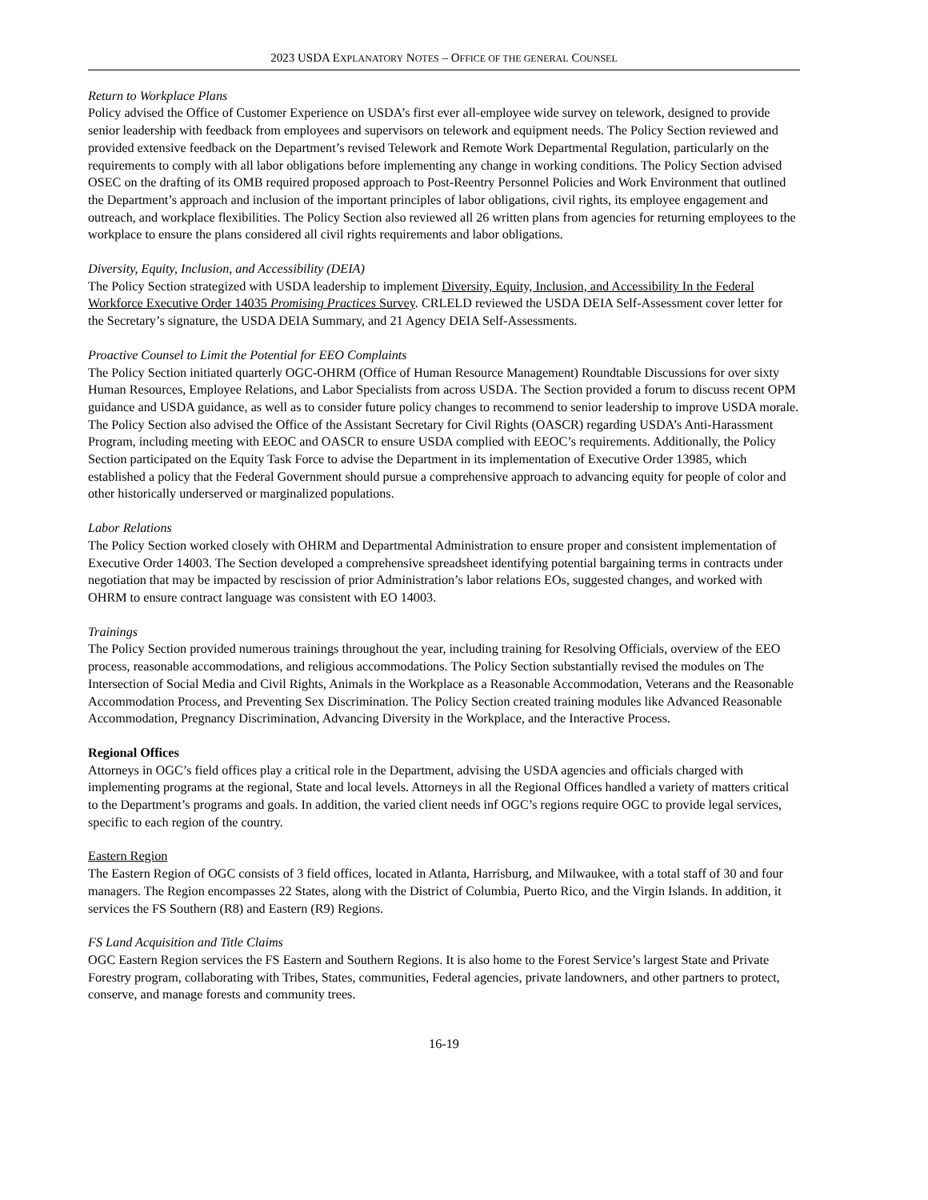2023 USDA EXPLANATORY NOTES – OFFICE OF THE GENERAL COUNSEL
Return to Workplace Plans
Policy advised the Office of Customer Experience on USDA’s first ever all-employee wide survey on telework, designed to provide senior leadership with feedback from employees and supervisors on telework and equipment needs. The Policy Section reviewed and provided extensive feedback on the Department’s revised Telework and Remote Work Departmental Regulation, particularly on the requirements to comply with all labor obligations before implementing any change in working conditions. The Policy Section advised OSEC on the drafting of its OMB required proposed approach to Post-Reentry Personnel Policies and Work Environment that outlined the Department’s approach and inclusion of the important principles of labor obligations, civil rights, its employee engagement and outreach, and workplace flexibilities. The Policy Section also reviewed all 26 written plans from agencies for returning employees to the workplace to ensure the plans considered all civil rights requirements and labor obligations.
Diversity, Equity, Inclusion, and Accessibility (DEIA)
The Policy Section strategized with USDA leadership to implement Diversity, Equity, Inclusion, and Accessibility In the Federal Workforce Executive Order 14035 Promising Practices Survey. CRLELD reviewed the USDA DEIA Self-Assessment cover letter for the Secretary’s signature, the USDA DEIA Summary, and 21 Agency DEIA Self-Assessments.
Proactive Counsel to Limit the Potential for EEO Complaints
The Policy Section initiated quarterly OGC-OHRM (Office of Human Resource Management) Roundtable Discussions for over sixty Human Resources, Employee Relations, and Labor Specialists from across USDA. The Section provided a forum to discuss recent OPM guidance and USDA guidance, as well as to consider future policy changes to recommend to senior leadership to improve USDA morale. The Policy Section also advised the Office of the Assistant Secretary for Civil Rights (OASCR) regarding USDA’s Anti-Harassment Program, including meeting with EEOC and OASCR to ensure USDA complied with EEOC’s requirements. Additionally, the Policy Section participated on the Equity Task Force to advise the Department in its implementation of Executive Order 13985, which established a policy that the Federal Government should pursue a comprehensive approach to advancing equity for people of color and other historically underserved or marginalized populations.
Labor Relations
The Policy Section worked closely with OHRM and Departmental Administration to ensure proper and consistent implementation of Executive Order 14003. The Section developed a comprehensive spreadsheet identifying potential bargaining terms in contracts under negotiation that may be impacted by rescission of prior Administration’s labor relations EOs, suggested changes, and worked with OHRM to ensure contract language was consistent with EO 14003.
Trainings
The Policy Section provided numerous trainings throughout the year, including training for Resolving Officials, overview of the EEO process, reasonable accommodations, and religious accommodations. The Policy Section substantially revised the modules on The Intersection of Social Media and Civil Rights, Animals in the Workplace as a Reasonable Accommodation, Veterans and the Reasonable Accommodation Process, and Preventing Sex Discrimination. The Policy Section created training modules like Advanced Reasonable Accommodation, Pregnancy Discrimination, Advancing Diversity in the Workplace, and the Interactive Process.
Regional Offices
Attorneys in OGC’s field offices play a critical role in the Department, advising the USDA agencies and officials charged with implementing programs at the regional, State and local levels. Attorneys in all the Regional Offices handled a variety of matters critical to the Department’s programs and goals. In addition, the varied client needs inf OGC’s regions require OGC to provide legal services, specific to each region of the country.
Eastern Region
The Eastern Region of OGC consists of 3 field offices, located in Atlanta, Harrisburg, and Milwaukee, with a total staff of 30 and four managers. The Region encompasses 22 States, along with the District of Columbia, Puerto Rico, and the Virgin Islands. In addition, it services the FS Southern (R8) and Eastern (R9) Regions.
FS Land Acquisition and Title Claims
OGC Eastern Region services the FS Eastern and Southern Regions. It is also home to the Forest Service’s largest State and Private Forestry program, collaborating with Tribes, States, communities, Federal agencies, private landowners, and other partners to protect, conserve, and manage forests and community trees.
16-19